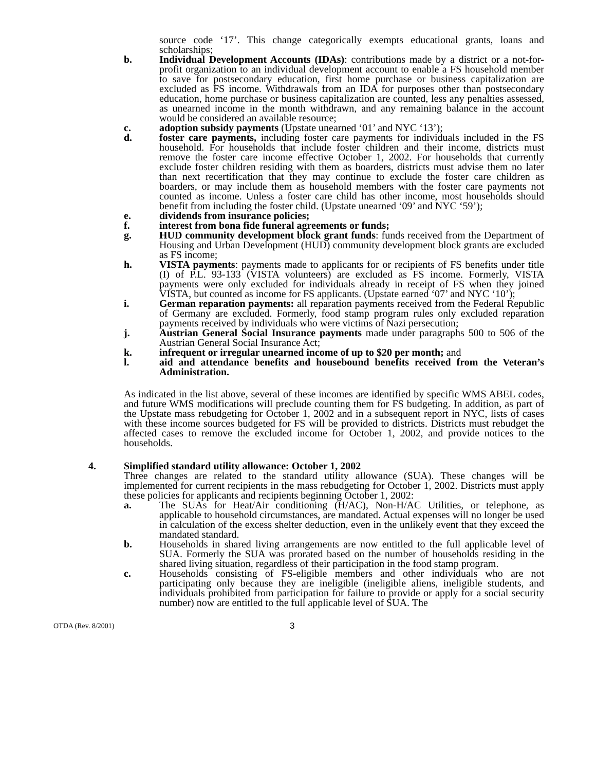source code ‘17’. This change categorically exempts educational grants, loans and scholarships;
b. Individual Development Accounts (IDAs): contributions made by a district or a not-for-profit organization to an individual development account to enable a FS household member to save for postsecondary education, first home purchase or business capitalization are excluded as FS income. Withdrawals from an IDA for purposes other than postsecondary education, home purchase or business capitalization are counted, less any penalties assessed, as unearned income in the month withdrawn, and any remaining balance in the account would be considered an available resource;
c. adoption subsidy payments (Upstate unearned ‘01’ and NYC ‘13’);
d. foster care payments, including foster care payments for individuals included in the FS household. For households that include foster children and their income, districts must remove the foster care income effective October 1, 2002. For households that currently exclude foster children residing with them as boarders, districts must advise them no later than next recertification that they may continue to exclude the foster care children as boarders, or may include them as household members with the foster care payments not counted as income. Unless a foster care child has other income, most households should benefit from including the foster child. (Upstate unearned ‘09’ and NYC ‘59’);
e. dividends from insurance policies;
f. interest from bona fide funeral agreements or funds;
g. HUD community development block grant funds: funds received from the Department of Housing and Urban Development (HUD) community development block grants are excluded as FS income;
h. VISTA payments: payments made to applicants for or recipients of FS benefits under title (I) of P.L. 93-133 (VISTA volunteers) are excluded as FS income. Formerly, VISTA payments were only excluded for individuals already in receipt of FS when they joined VISTA, but counted as income for FS applicants. (Upstate earned ‘07’ and NYC ‘10’);
i. German reparation payments: all reparation payments received from the Federal Republic of Germany are excluded. Formerly, food stamp program rules only excluded reparation payments received by individuals who were victims of Nazi persecution;
j. Austrian General Social Insurance payments made under paragraphs 500 to 506 of the Austrian General Social Insurance Act;
k. infrequent or irregular unearned income of up to $20 per month; and
l. aid and attendance benefits and housebound benefits received from the Veteran’s Administration.
As indicated in the list above, several of these incomes are identified by specific WMS ABEL codes, and future WMS modifications will preclude counting them for FS budgeting. In addition, as part of the Upstate mass rebudgeting for October 1, 2002 and in a subsequent report in NYC, lists of cases with these income sources budgeted for FS will be provided to districts. Districts must rebudget the affected cases to remove the excluded income for October 1, 2002, and provide notices to the households.
4. Simplified standard utility allowance: October 1, 2002
Three changes are related to the standard utility allowance (SUA). These changes will be implemented for current recipients in the mass rebudgeting for October 1, 2002. Districts must apply these policies for applicants and recipients beginning October 1, 2002:
a. The SUAs for Heat/Air conditioning (H/AC), Non-H/AC Utilities, or telephone, as applicable to household circumstances, are mandated. Actual expenses will no longer be used in calculation of the excess shelter deduction, even in the unlikely event that they exceed the mandated standard.
b. Households in shared living arrangements are now entitled to the full applicable level of SUA. Formerly the SUA was prorated based on the number of households residing in the shared living situation, regardless of their participation in the food stamp program.
c. Households consisting of FS-eligible members and other individuals who are not participating only because they are ineligible (ineligible aliens, ineligible students, and individuals prohibited from participation for failure to provide or apply for a social security number) now are entitled to the full applicable level of SUA. The
OTDA (Rev. 8/2001)
3